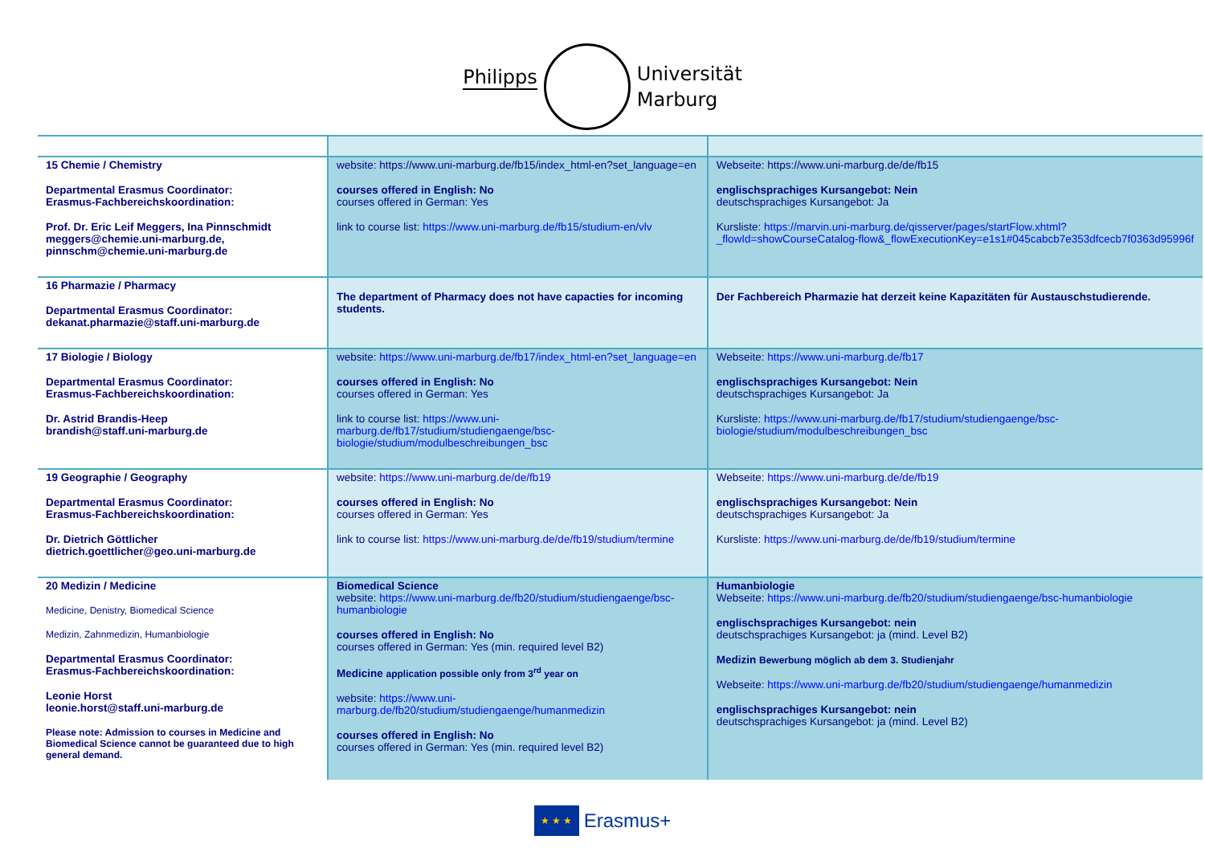Philipps
Universität
Marburg
| 15 Chemie / Chemistry Departmental Erasmus Coordinator: Erasmus-Fachbereichskoordination: Prof. Dr. Eric Leif Meggers, Ina Pinnschmidt meggers@chemie.uni-marburg.de, pinnschm@chemie.uni-marburg.de | website: https://www.uni-marburg.de/fb15/index_html-en?set_language=en courses offered in English: No courses offered in German: Yes link to course list: https://www.uni-marburg.de/fb15/studium-en/vlv | Webseite: https://www.uni-marburg.de/de/fb15 englischsprachiges Kursangebot: Nein deutschsprachiges Kursangebot: Ja Kursliste: https://marvin.uni-marburg.de/qisserver/pages/startFlow.xhtml?_flowId=showCourseCatalog-flow&_flowExecutionKey=e1s1#045cabcb7e353dfcecb7f0363d95996f |
| 16 Pharmazie / Pharmacy Departmental Erasmus Coordinator: dekanat.pharmazie@staff.uni-marburg.de | The department of Pharmacy does not have capacties for incoming students. | Der Fachbereich Pharmazie hat derzeit keine Kapazitäten für Austauschstudierende. |
| 17 Biologie / Biology Departmental Erasmus Coordinator: Erasmus-Fachbereichskoordination: Dr. Astrid Brandis-Heep brandish@staff.uni-marburg.de | website: https://www.uni-marburg.de/fb17/index_html-en?set_language=en courses offered in English: No courses offered in German: Yes link to course list: https://www.uni-marburg.de/fb17/studium/studiengaenge/bsc-biologie/studium/modulbeschreibungen_bsc | Webseite: https://www.uni-marburg.de/fb17 englischsprachiges Kursangebot: Nein deutschsprachiges Kursangebot: Ja Kursliste: https://www.uni-marburg.de/fb17/studium/studiengaenge/bsc-biologie/studium/modulbeschreibungen_bsc |
| 19 Geographie / Geography Departmental Erasmus Coordinator: Erasmus-Fachbereichskoordination: Dr. Dietrich Göttlicher dietrich.goettlicher@geo.uni-marburg.de | website: https://www.uni-marburg.de/de/fb19 courses offered in English: No courses offered in German: Yes link to course list: https://www.uni-marburg.de/de/fb19/studium/termine | Webseite: https://www.uni-marburg.de/de/fb19 englischsprachiges Kursangebot: Nein deutschsprachiges Kursangebot: Ja Kursliste: https://www.uni-marburg.de/de/fb19/studium/termine |
| 20 Medizin / Medicine Medicine, Denistry, Biomedical Science Medizin, Zahnmedizin, Humanbiologie Departmental Erasmus Coordinator: Erasmus-Fachbereichskoordination: Leonie Horst leonie.horst@staff.uni-marburg.de Please note: Admission to courses in Medicine and Biomedical Science cannot be guaranteed due to high general demand. | Biomedical Science website: https://www.uni-marburg.de/fb20/studium/studiengaenge/bsc-humanbiologie courses offered in English: No courses offered in German: Yes (min. required level B2) Medicine application possible only from 3<sup>rd</sup> year on website: https://www.uni-marburg.de/fb20/studium/studiengaenge/humanmedizin courses offered in English: No courses offered in German: Yes (min. required level B2) | Humanbiologie Webseite: https://www.uni-marburg.de/fb20/studium/studiengaenge/bsc-humanbiologie englischsprachiges Kursangebot: nein deutschsprachiges Kursangebot: ja (mind. Level B2) Medizin Bewerbung möglich ab dem 3. Studienjahr Webseite: https://www.uni-marburg.de/fb20/studium/studiengaenge/humanmedizin englischsprachiges Kursangebot: nein deutschsprachiges Kursangebot: ja (mind. Level B2) |
★ ★ ★
Erasmus+